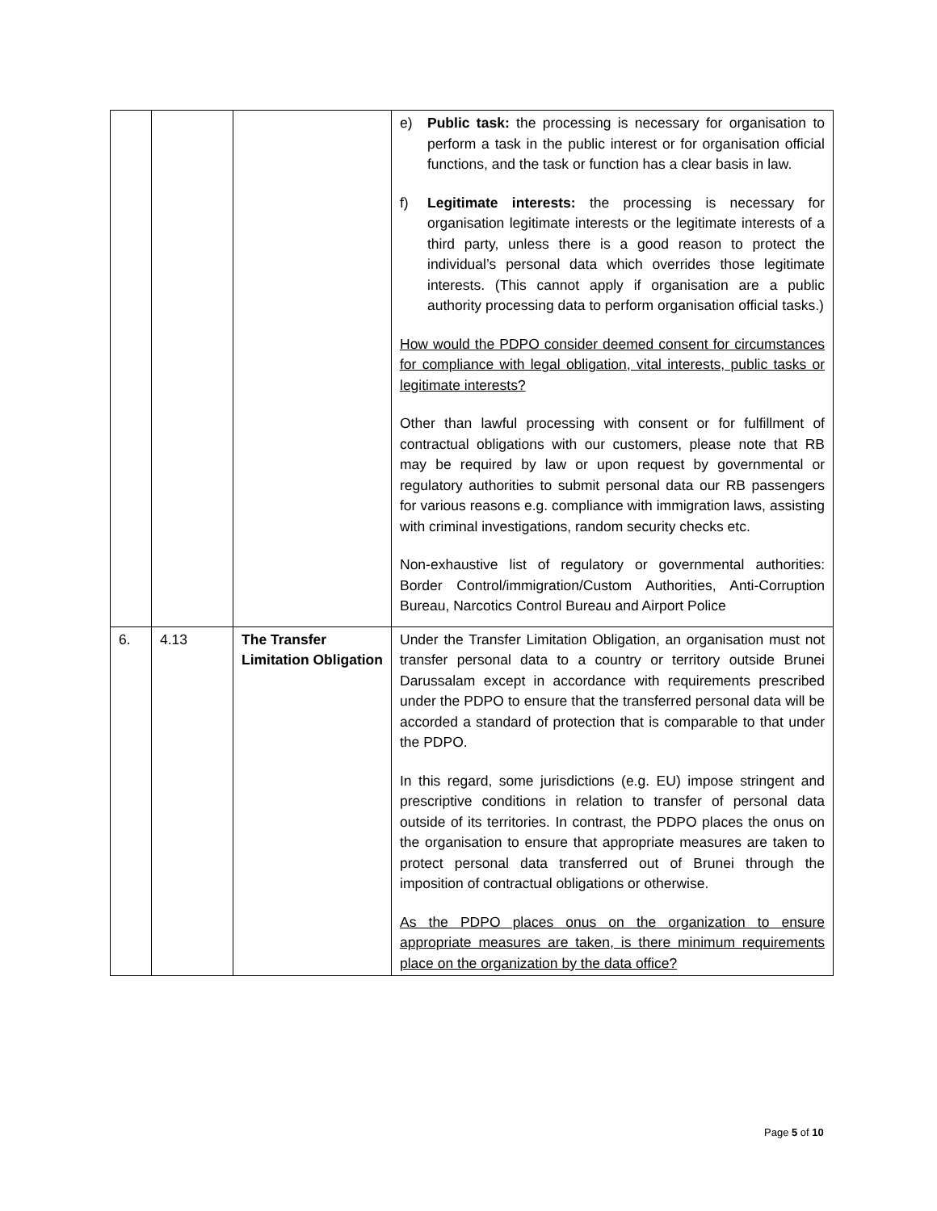| | | | e) Public task: the processing is necessary for organisation to perform a task in the public interest or for organisation official functions, and the task or function has a clear basis in law. f) Legitimate interests: the processing is necessary for organisation legitimate interests or the legitimate interests of a third party, unless there is a good reason to protect the individual’s personal data which overrides those legitimate interests. (This cannot apply if organisation are a public authority processing data to perform organisation official tasks.) How would the PDPO consider deemed consent for circumstances for compliance with legal obligation, vital interests, public tasks or legitimate interests? Other than lawful processing with consent or for fulfillment of contractual obligations with our customers, please note that RB may be required by law or upon request by governmental or regulatory authorities to submit personal data our RB passengers for various reasons e.g. compliance with immigration laws, assisting with criminal investigations, random security checks etc. Non-exhaustive list of regulatory or governmental authorities: Border Control/immigration/Custom Authorities, Anti-Corruption Bureau, Narcotics Control Bureau and Airport Police |
| 6. | 4.13 | The Transfer Limitation Obligation | Under the Transfer Limitation Obligation, an organisation must not transfer personal data to a country or territory outside Brunei Darussalam except in accordance with requirements prescribed under the PDPO to ensure that the transferred personal data will be accorded a standard of protection that is comparable to that under the PDPO. In this regard, some jurisdictions (e.g. EU) impose stringent and prescriptive conditions in relation to transfer of personal data outside of its territories. In contrast, the PDPO places the onus on the organisation to ensure that appropriate measures are taken to protect personal data transferred out of Brunei through the imposition of contractual obligations or otherwise. As the PDPO places onus on the organization to ensure appropriate measures are taken, is there minimum requirements place on the organization by the data office? |
Page 5 of 10